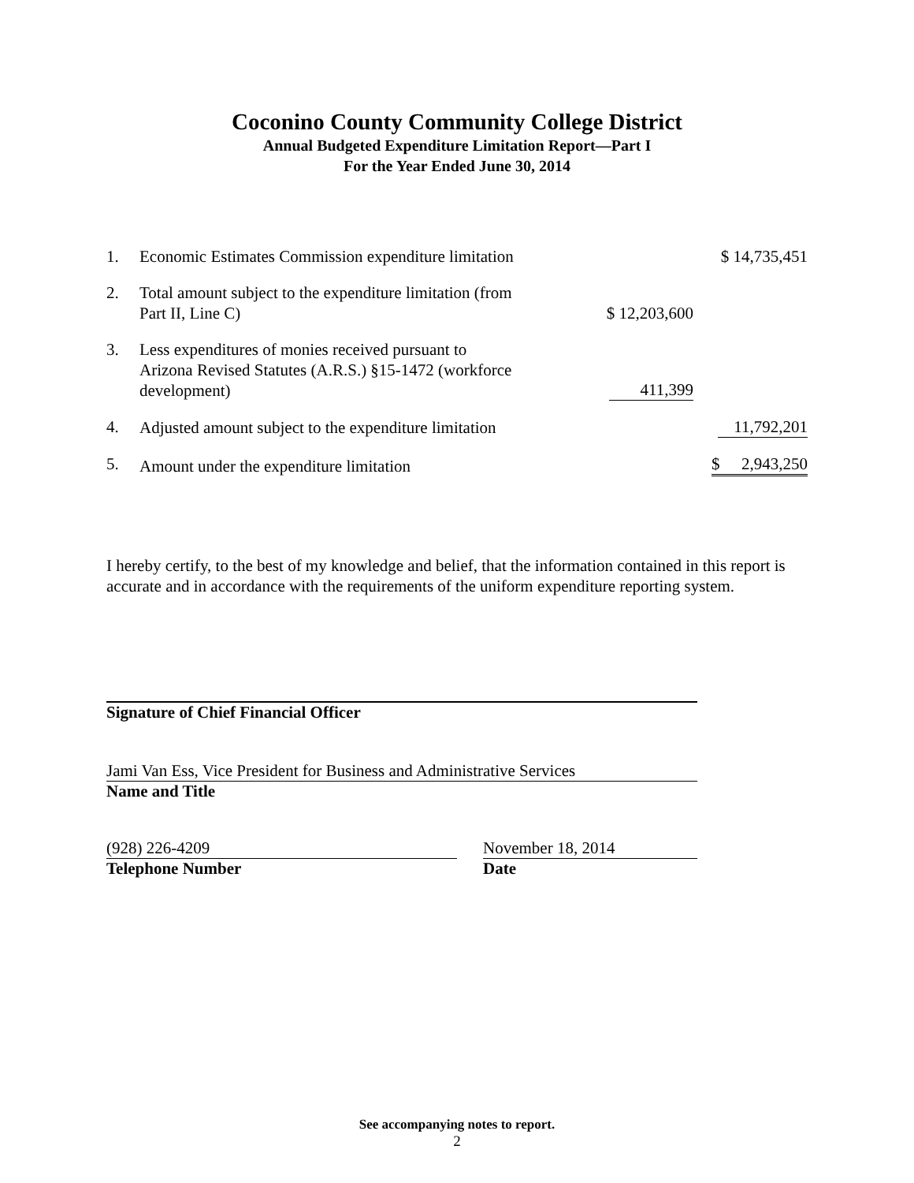Coconino County Community College District
Annual Budgeted Expenditure Limitation Report—Part I
For the Year Ended June 30, 2014
| 1. | Economic Estimates Commission expenditure limitation | | $ 14,735,451 |
| 2. | Total amount subject to the expenditure limitation (from Part II, Line C) | $ 12,203,600 | |
| 3. | Less expenditures of monies received pursuant to Arizona Revised Statutes (A.R.S.) §15-1472 (workforce development) | 411,399 | |
| 4. | Adjusted amount subject to the expenditure limitation | | 11,792,201 |
| 5. | Amount under the expenditure limitation | | $ 2,943,250 |
I hereby certify, to the best of my knowledge and belief, that the information contained in this report is accurate and in accordance with the requirements of the uniform expenditure reporting system.
Signature of Chief Financial Officer
Jami Van Ess, Vice President for Business and Administrative Services
Name and Title
(928) 226-4209
Telephone Number
November 18, 2014
Date
See accompanying notes to report.
2